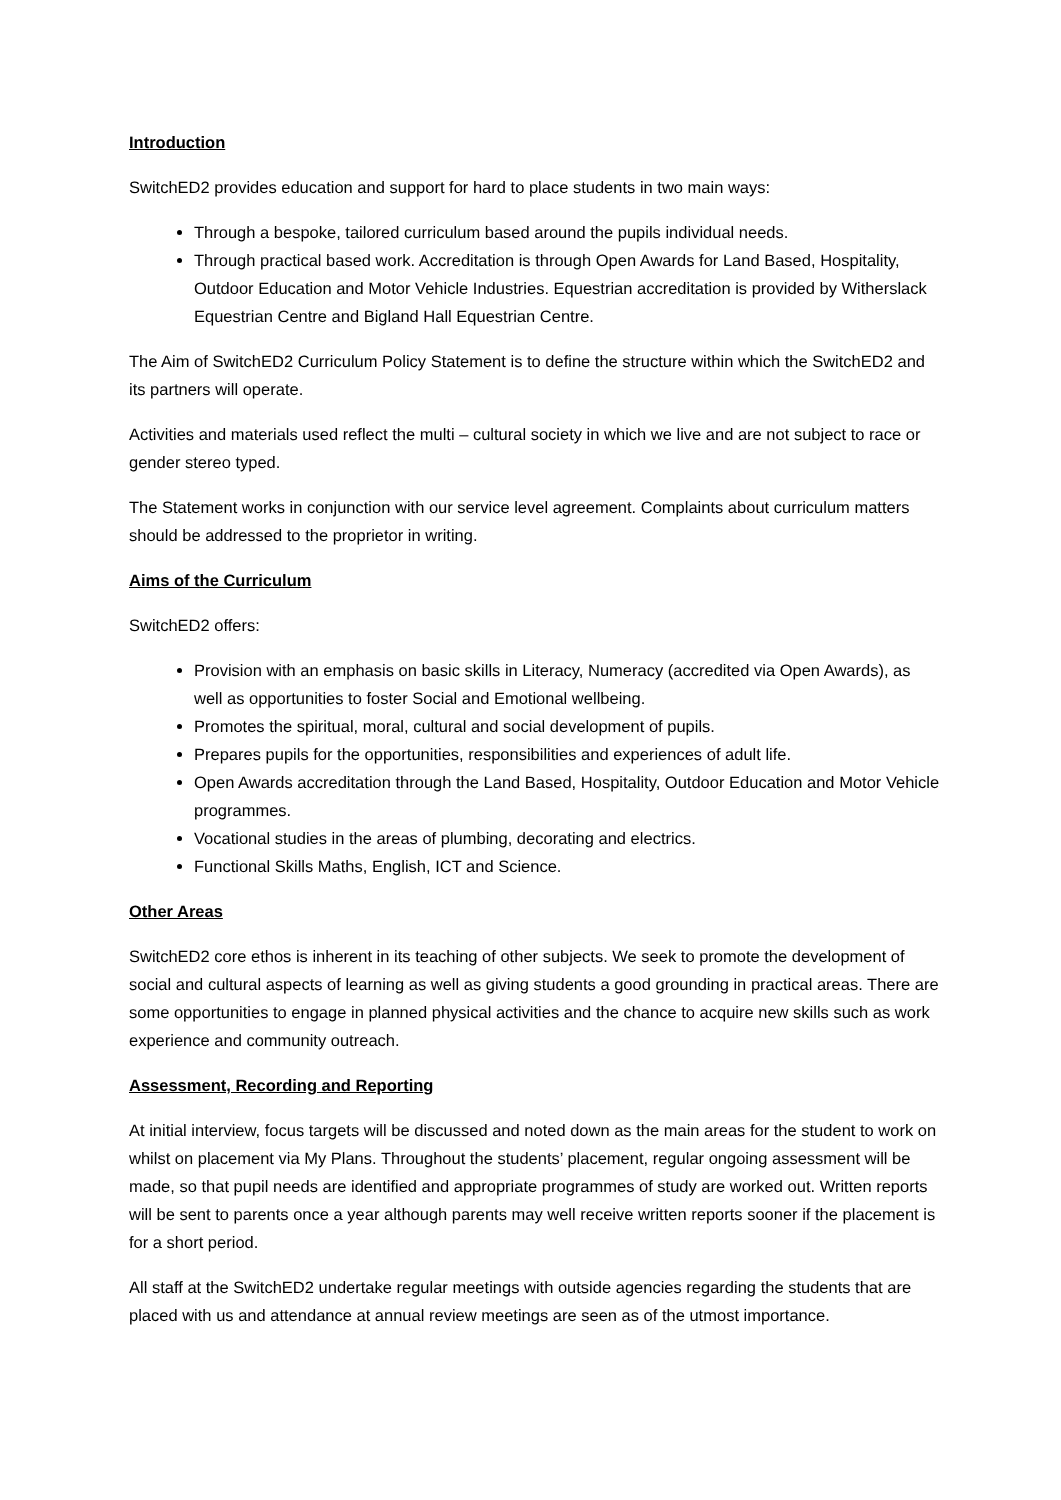Introduction
SwitchED2 provides education and support for hard to place students in two main ways:
Through a bespoke, tailored curriculum based around the pupils individual needs.
Through practical based work. Accreditation is through Open Awards for Land Based, Hospitality, Outdoor Education and Motor Vehicle Industries. Equestrian accreditation is provided by Witherslack Equestrian Centre and Bigland Hall Equestrian Centre.
The Aim of SwitchED2 Curriculum Policy Statement is to define the structure within which the SwitchED2 and its partners will operate.
Activities and materials used reflect the multi – cultural society in which we live and are not subject to race or gender stereo typed.
The Statement works in conjunction with our service level agreement. Complaints about curriculum matters should be addressed to the proprietor in writing.
Aims of the Curriculum
SwitchED2 offers:
Provision with an emphasis on basic skills in Literacy, Numeracy (accredited via Open Awards), as well as opportunities to foster Social and Emotional wellbeing.
Promotes the spiritual, moral, cultural and social development of pupils.
Prepares pupils for the opportunities, responsibilities and experiences of adult life.
Open Awards accreditation through the Land Based, Hospitality, Outdoor Education and Motor Vehicle programmes.
Vocational studies in the areas of plumbing, decorating and electrics.
Functional Skills Maths, English, ICT and Science.
Other Areas
SwitchED2 core ethos is inherent in its teaching of other subjects. We seek to promote the development of social and cultural aspects of learning as well as giving students a good grounding in practical areas. There are some opportunities to engage in planned physical activities and the chance to acquire new skills such as work experience and community outreach.
Assessment, Recording and Reporting
At initial interview, focus targets will be discussed and noted down as the main areas for the student to work on whilst on placement via My Plans. Throughout the students’ placement, regular ongoing assessment will be made, so that pupil needs are identified and appropriate programmes of study are worked out. Written reports will be sent to parents once a year although parents may well receive written reports sooner if the placement is for a short period.
All staff at the SwitchED2 undertake regular meetings with outside agencies regarding the students that are placed with us and attendance at annual review meetings are seen as of the utmost importance.